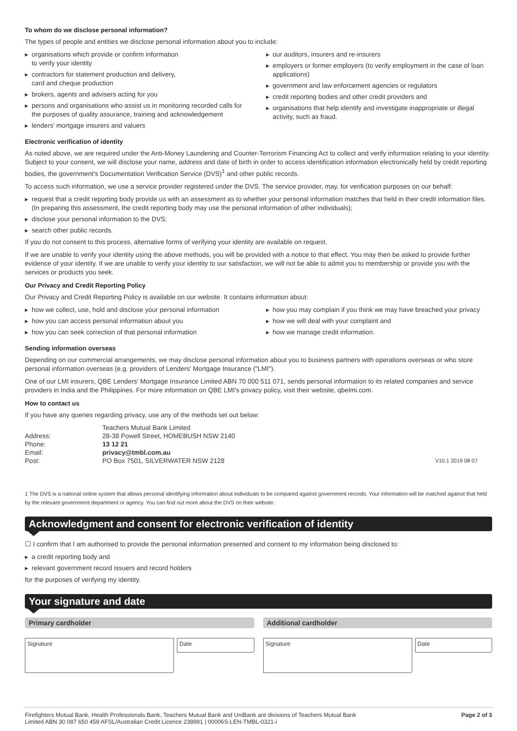To whom do we disclose personal information?
The types of people and entities we disclose personal information about you to include:
▶ organisations which provide or confirm information
to verify your identity
▶ contractors for statement production and delivery,
card and cheque production
▶ brokers, agents and advisers acting for you
▶ persons and organisations who assist us in monitoring recorded calls for the purposes of quality assurance, training and acknowledgement
▶ lenders' mortgage insurers and valuers
▶ our auditors, insurers and re-insurers
▶ employers or former employers (to verify employment in the case of loan applications)
▶ government and law enforcement agencies or regulators
▶ credit reporting bodies and other credit providers and
▶ organisations that help identify and investigate inappropriate or illegal activity, such as fraud.
Electronic verification of identity
As noted above, we are required under the Anti-Money Laundering and Counter-Terrorism Financing Act to collect and verify information relating to your identity. Subject to your consent, we will disclose your name, address and date of birth in order to access identification information electronically held by credit reporting bodies, the government's Documentation Verification Service (DVS)<sup>1</sup> and other public records.
To access such information, we use a service provider registered under the DVS. The service provider, may, for verification purposes on our behalf:
▶ request that a credit reporting body provide us with an assessment as to whether your personal information matches that held in their credit information files. (In preparing this assessment, the credit reporting body may use the personal information of other individuals);
▶ disclose your personal information to the DVS;
▶ search other public records.
If you do not consent to this process, alternative forms of verifying your identity are available on request.
If we are unable to verify your identity using the above methods, you will be provided with a notice to that effect. You may then be asked to provide further evidence of your identity. If we are unable to verify your identity to our satisfaction, we will not be able to admit you to membership or provide you with the services or products you seek.
Our Privacy and Credit Reporting Policy
Our Privacy and Credit Reporting Policy is available on our website. It contains information about:
▶ how we collect, use, hold and disclose your personal information
▶ how you can access personal information about you
▶ how you can seek correction of that personal information
▶ how you may complain if you think we may have breached your privacy
▶ how we will deal with your complaint and
▶ how we manage credit information.
Sending information overseas
Depending on our commercial arrangements, we may disclose personal information about you to business partners with operations overseas or who store personal information overseas (e.g. providers of Lenders' Mortgage Insurance ("LMI").
One of our LMI insurers, QBE Lenders' Mortgage Insurance Limited ABN 70 000 511 071, sends personal information to its related companies and service providers in India and the Philippines. For more information on QBE LMI's privacy policy, visit their website, qbelmi.com.
How to contact us
If you have any queries regarding privacy, use any of the methods set out below:
| | Teachers Mutual Bank Limited | |
| Address: | 28-38 Powell Street, HOMEBUSH NSW 2140 | |
| Phone: | 13 12 21 | |
| Email: | privacy@tmbl.com.au | |
| Post: | PO Box 7501, SILVERWATER NSW 2128 | V10.1 2019 08 07 |
1 The DVS is a national online system that allows personal identifying information about individuals to be compared against government records. Your information will be matched against that held by the relevant government department or agency. You can find out more about the DVS on their website.
Acknowledgment and consent for electronic verification of identity
☐ I confirm that I am authorised to provide the personal information presented and consent to my information being disclosed to:
▶ a credit reporting body and
▶ relevant government record issuers and record holders
for the purposes of verifying my identity.
Your signature and date
Primary cardholder
Signature
Date
Additional cardholder
Signature
Date
Firefighters Mutual Bank, Health Professionals Bank, Teachers Mutual Bank and UniBank are divisions of Teachers Mutual Bank
Limited ABN 30 087 650 459 AFSL/Australian Credit Licence 238981 | 00006S-LEN-TMBL-0321-i
Page 2 of 3